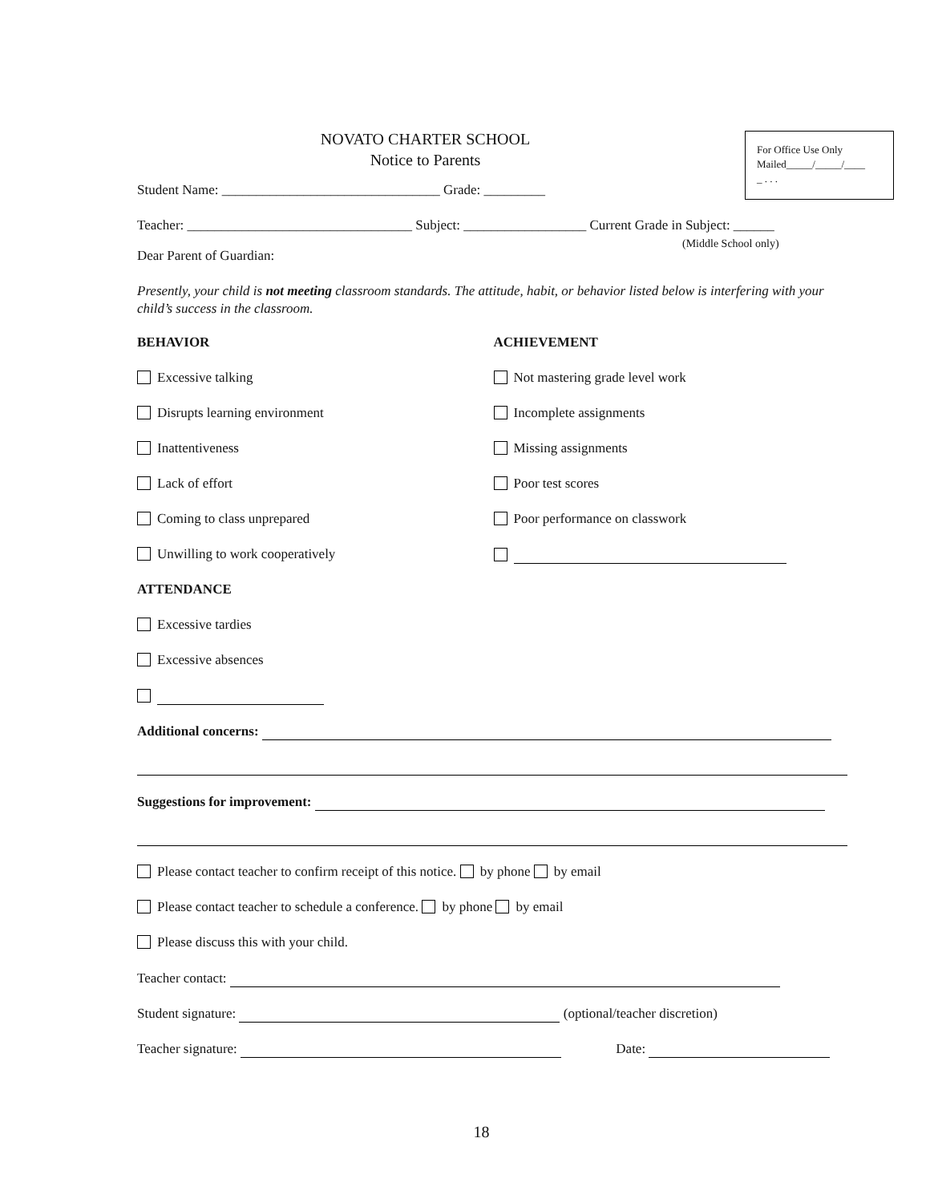For Office Use Only
Mailed_____/_____/____
_ . . .
NOVATO CHARTER SCHOOL
Notice to Parents
Student Name: ________________________________ Grade: _________
Teacher: _________________________________ Subject: __________________ Current Grade in Subject: ______
(Middle School only)
Dear Parent of Guardian:
Presently, your child is not meeting classroom standards. The attitude, habit, or behavior listed below is interfering with your child’s success in the classroom.
BEHAVIOR
Excessive talking
Disrupts learning environment
Inattentiveness
Lack of effort
Coming to class unprepared
Unwilling to work cooperatively
ACHIEVEMENT
Not mastering grade level work
Incomplete assignments
Missing assignments
Poor test scores
Poor performance on classwork
ATTENDANCE
Excessive tardies
Excessive absences
Additional concerns:
Suggestions for improvement:
Please contact teacher to confirm receipt of this notice. by phone by email
Please contact teacher to schedule a conference. by phone by email
Please discuss this with your child.
Teacher contact:
Student signature: (optional/teacher discretion)
Teacher signature: Date:
18